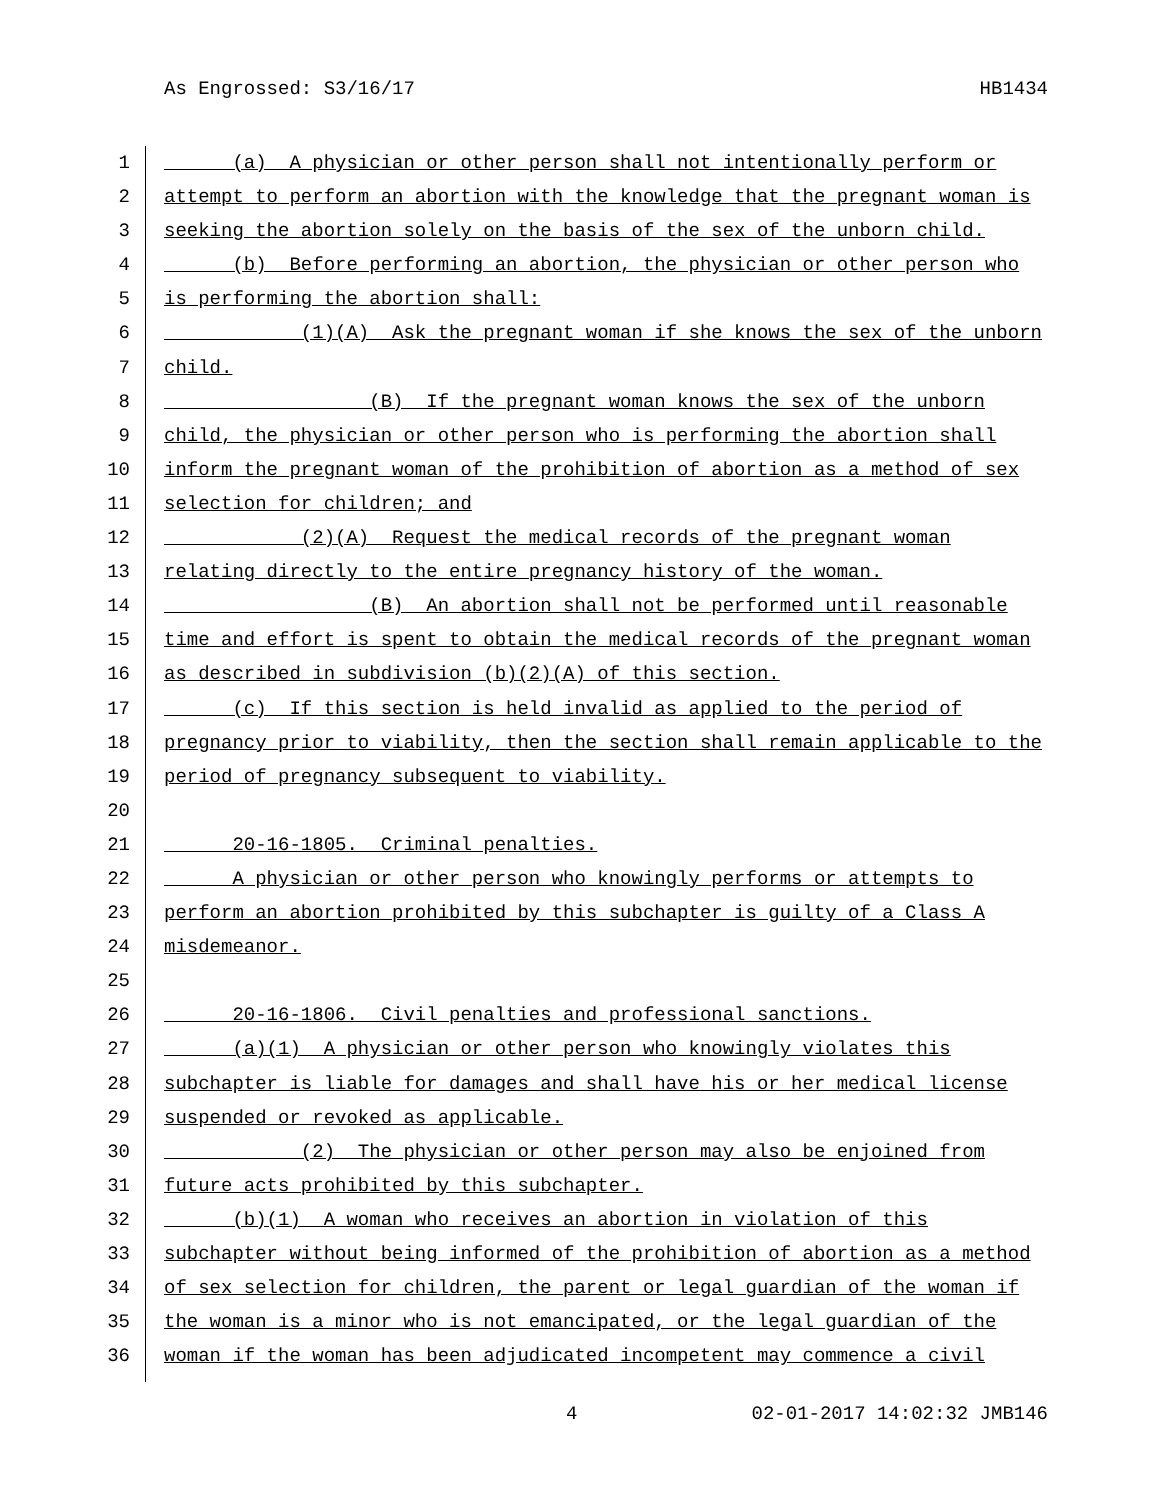As Engrossed: S3/16/17 HB1434
1 (a) A physician or other person shall not intentionally perform or
2 attempt to perform an abortion with the knowledge that the pregnant woman is
3 seeking the abortion solely on the basis of the sex of the unborn child.
4 (b) Before performing an abortion, the physician or other person who
5 is performing the abortion shall:
6 (1)(A) Ask the pregnant woman if she knows the sex of the unborn
7 child.
8 (B) If the pregnant woman knows the sex of the unborn
9 child, the physician or other person who is performing the abortion shall
10 inform the pregnant woman of the prohibition of abortion as a method of sex
11 selection for children; and
12 (2)(A) Request the medical records of the pregnant woman
13 relating directly to the entire pregnancy history of the woman.
14 (B) An abortion shall not be performed until reasonable
15 time and effort is spent to obtain the medical records of the pregnant woman
16 as described in subdivision (b)(2)(A) of this section.
17 (c) If this section is held invalid as applied to the period of
18 pregnancy prior to viability, then the section shall remain applicable to the
19 period of pregnancy subsequent to viability.
20
21 20-16-1805. Criminal penalties.
22 A physician or other person who knowingly performs or attempts to
23 perform an abortion prohibited by this subchapter is guilty of a Class A
24 misdemeanor.
25
26 20-16-1806. Civil penalties and professional sanctions.
27 (a)(1) A physician or other person who knowingly violates this
28 subchapter is liable for damages and shall have his or her medical license
29 suspended or revoked as applicable.
30 (2) The physician or other person may also be enjoined from
31 future acts prohibited by this subchapter.
32 (b)(1) A woman who receives an abortion in violation of this
33 subchapter without being informed of the prohibition of abortion as a method
34 of sex selection for children, the parent or legal guardian of the woman if
35 the woman is a minor who is not emancipated, or the legal guardian of the
36 woman if the woman has been adjudicated incompetent may commence a civil
4 02-01-2017 14:02:32 JMB146